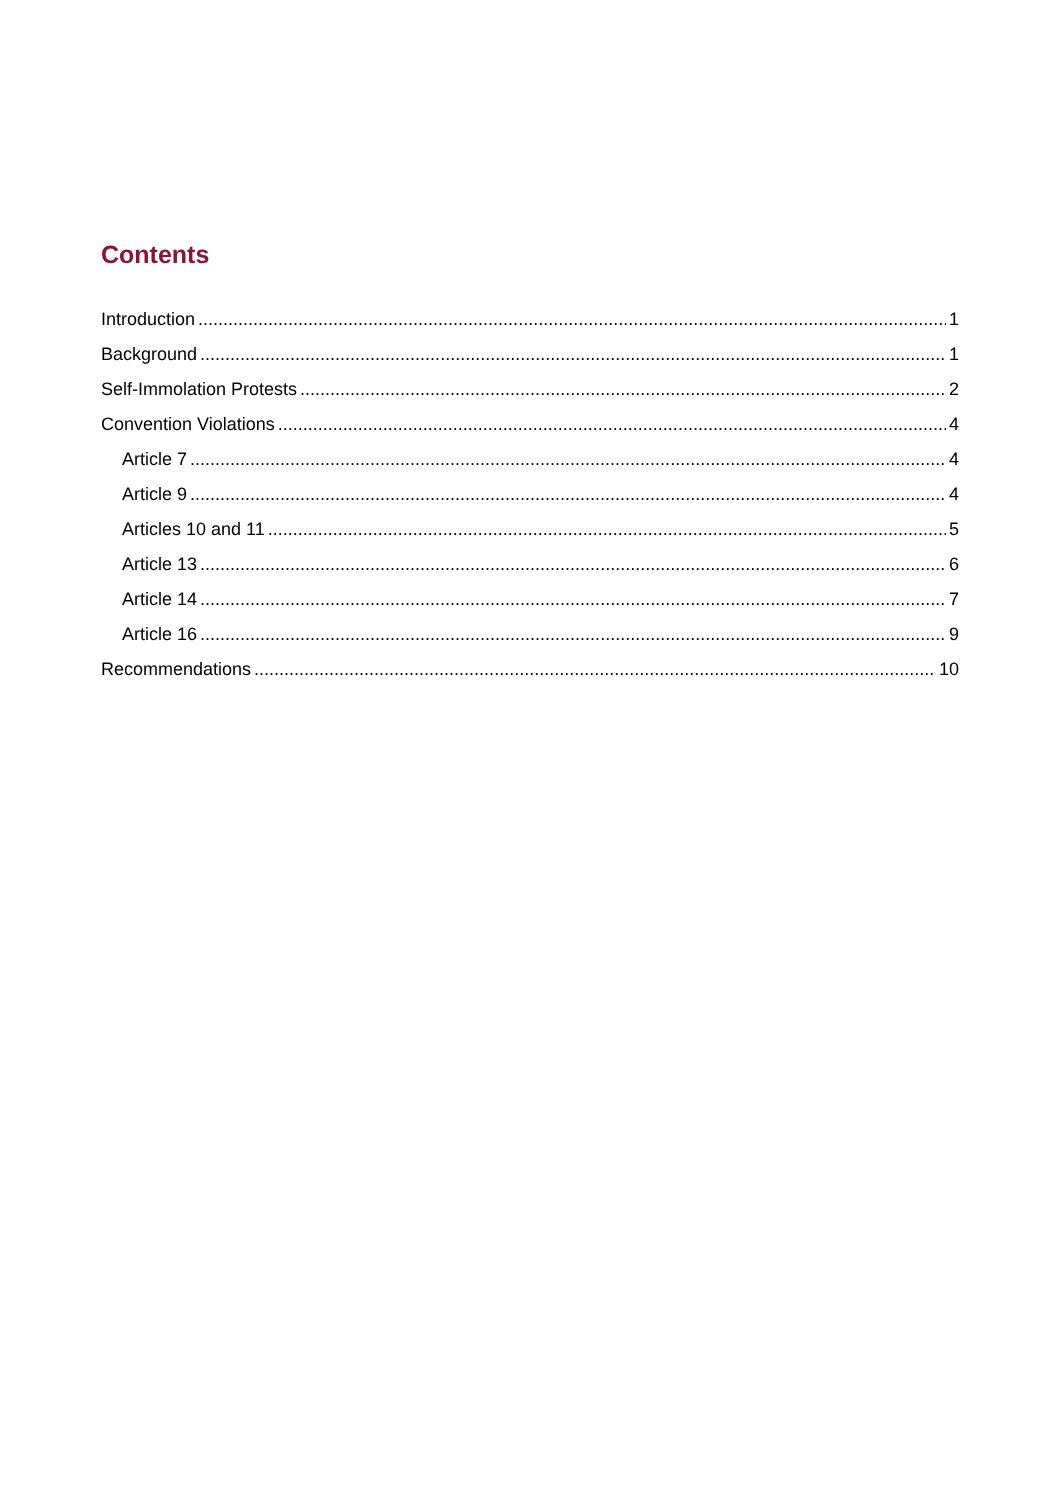Contents
Introduction 1
Background 1
Self-Immolation Protests 2
Convention Violations 4
Article 7 4
Article 9 4
Articles 10 and 11 5
Article 13 6
Article 14 7
Article 16 9
Recommendations 10